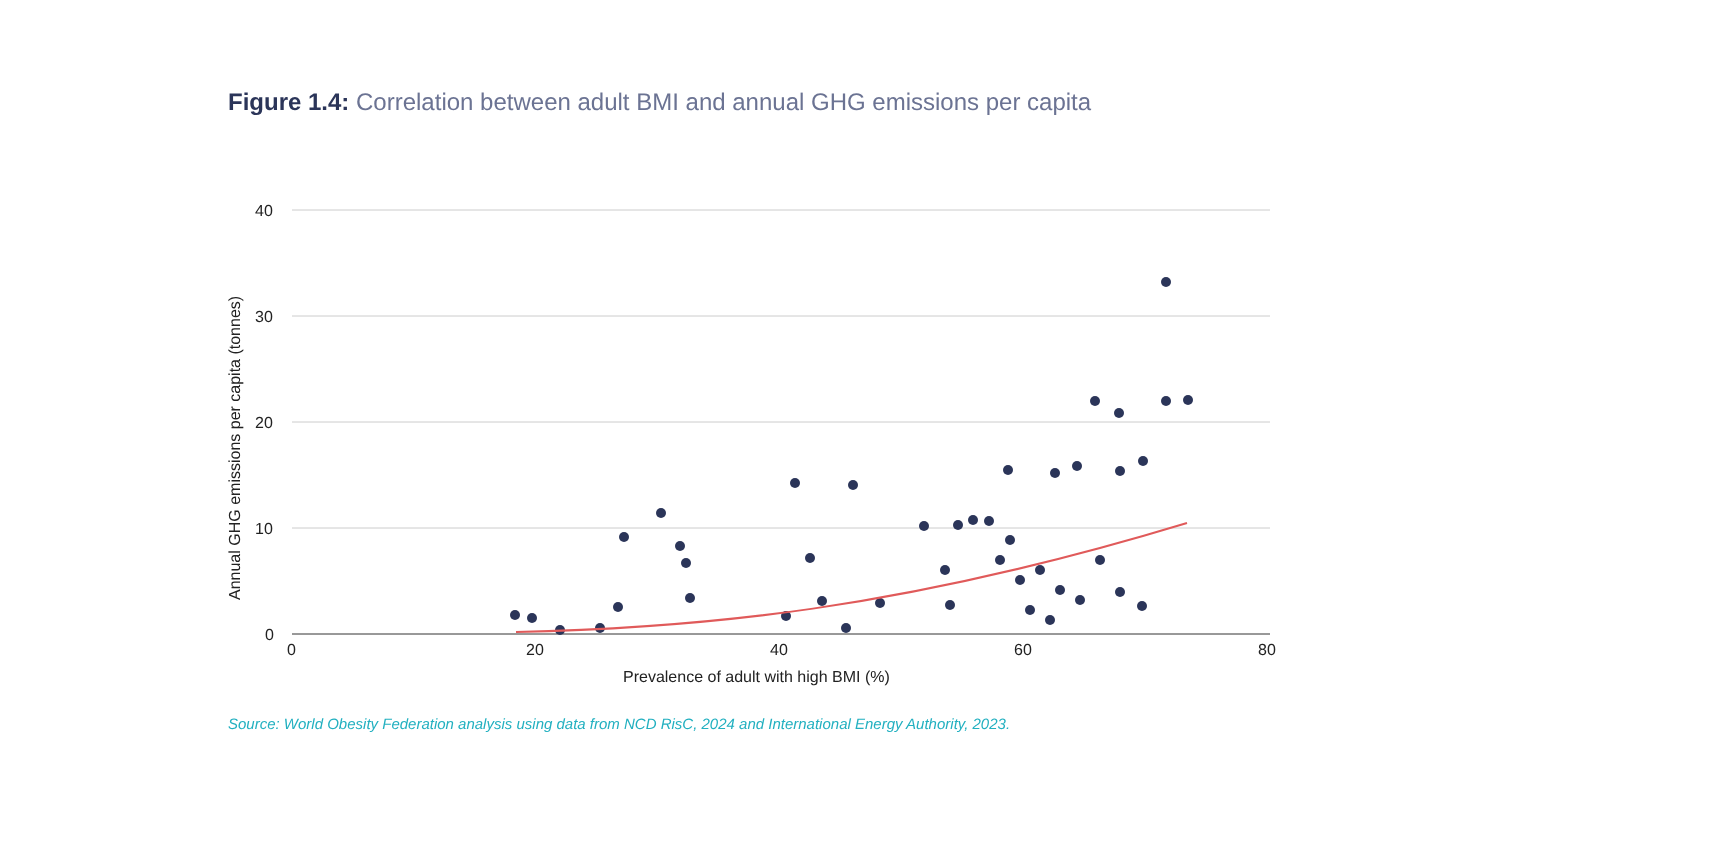Figure 1.4: Correlation between adult BMI and annual GHG emissions per capita
40
30
20
10
0
0
20
40
60
80
Prevalence of adult with high BMI (%)
Annual GHG emissions per capita (tonnes)
Source: World Obesity Federation analysis using data from NCD RisC, 2024 and International Energy Authority, 2023.